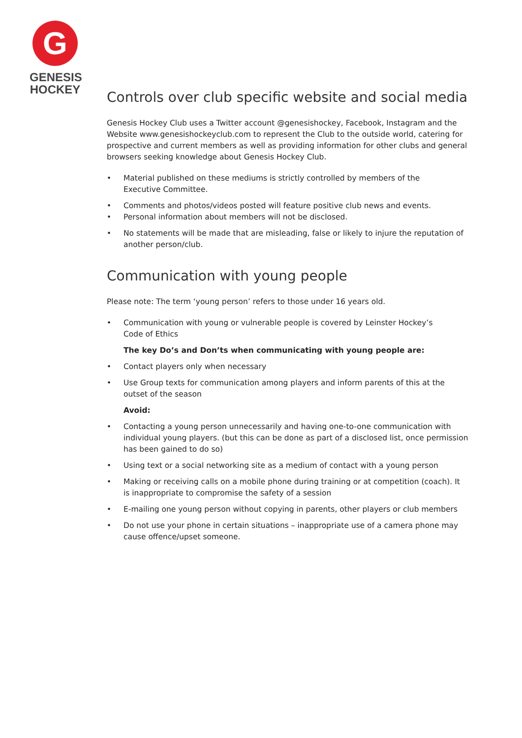G
GENESIS
HOCKEY
Controls over club specific website and social media
Genesis Hockey Club uses a Twitter account @genesishockey, Facebook, Instagram and the Website www.genesishockeyclub.com to represent the Club to the outside world, catering for prospective and current members as well as providing information for other clubs and general browsers seeking knowledge about Genesis Hockey Club.
• Material published on these mediums is strictly controlled by members of the
Executive Committee.
• Comments and photos/videos posted will feature positive club news and events.
• Personal information about members will not be disclosed.
• No statements will be made that are misleading, false or likely to injure the reputation of another person/club.
Communication with young people
Please note: The term ‘young person’ refers to those under 16 years old.
• Communication with young or vulnerable people is covered by Leinster Hockey’s
Code of Ethics
The key Do’s and Don’ts when communicating with young people are:
• Contact players only when necessary
• Use Group texts for communication among players and inform parents of this at the outset of the season
Avoid:
• Contacting a young person unnecessarily and having one-to-one communication with individual young players. (but this can be done as part of a disclosed list, once permission has been gained to do so)
• Using text or a social networking site as a medium of contact with a young person
• Making or receiving calls on a mobile phone during training or at competition (coach). It is inappropriate to compromise the safety of a session
• E-mailing one young person without copying in parents, other players or club members
• Do not use your phone in certain situations – inappropriate use of a camera phone may cause offence/upset someone.